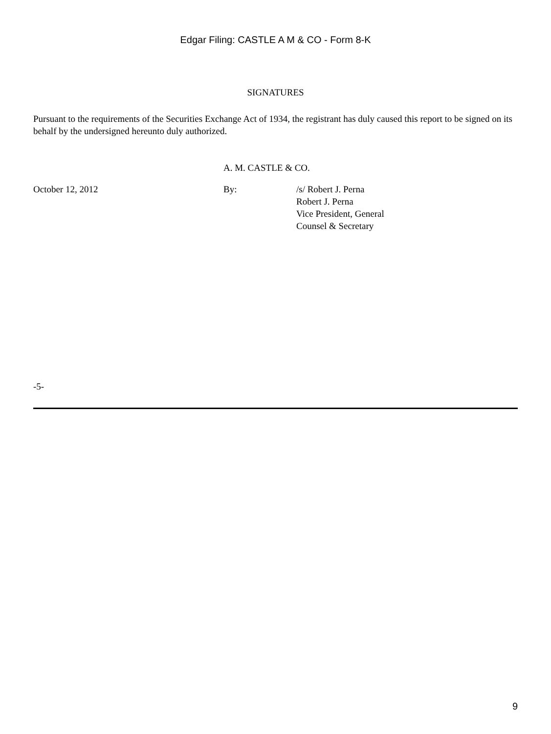Edgar Filing: CASTLE A M & CO - Form 8-K
SIGNATURES
Pursuant to the requirements of the Securities Exchange Act of 1934, the registrant has duly caused this report to be signed on its behalf by the undersigned hereunto duly authorized.
A. M. CASTLE & CO.
October 12, 2012 By: /s/ Robert J. Perna
Robert J. Perna
Vice President, General
Counsel & Secretary
-5-
9